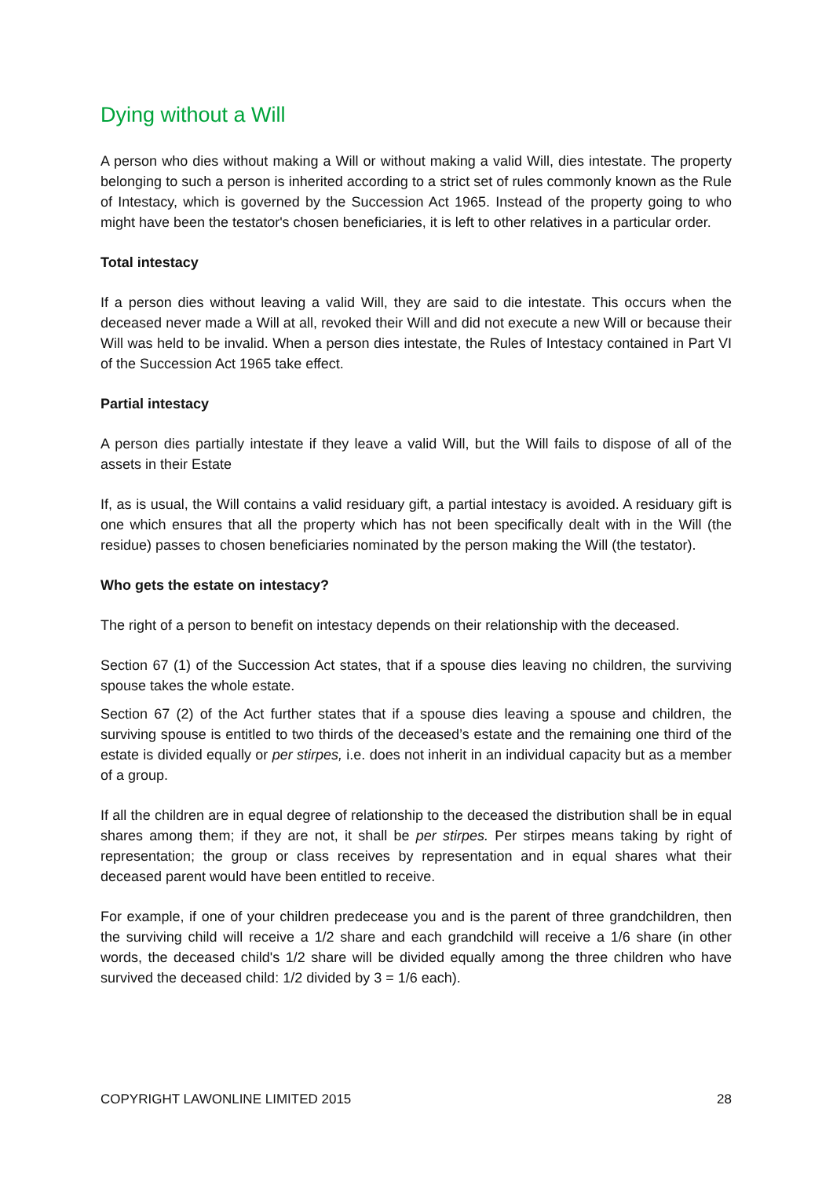Dying without a Will
A person who dies without making a Will or without making a valid Will, dies intestate. The property belonging to such a person is inherited according to a strict set of rules commonly known as the Rule of Intestacy, which is governed by the Succession Act 1965. Instead of the property going to who might have been the testator's chosen beneficiaries, it is left to other relatives in a particular order.
Total intestacy
If a person dies without leaving a valid Will, they are said to die intestate. This occurs when the deceased never made a Will at all, revoked their Will and did not execute a new Will or because their Will was held to be invalid. When a person dies intestate, the Rules of Intestacy contained in Part VI of the Succession Act 1965 take effect.
Partial intestacy
A person dies partially intestate if they leave a valid Will, but the Will fails to dispose of all of the assets in their Estate
If, as is usual, the Will contains a valid residuary gift, a partial intestacy is avoided. A residuary gift is one which ensures that all the property which has not been specifically dealt with in the Will (the residue) passes to chosen beneficiaries nominated by the person making the Will (the testator).
Who gets the estate on intestacy?
The right of a person to benefit on intestacy depends on their relationship with the deceased.
Section 67 (1) of the Succession Act states, that if a spouse dies leaving no children, the surviving spouse takes the whole estate.
Section 67 (2) of the Act further states that if a spouse dies leaving a spouse and children, the surviving spouse is entitled to two thirds of the deceased’s estate and the remaining one third of the estate is divided equally or per stirpes, i.e. does not inherit in an individual capacity but as a member of a group.
If all the children are in equal degree of relationship to the deceased the distribution shall be in equal shares among them; if they are not, it shall be per stirpes. Per stirpes means taking by right of representation; the group or class receives by representation and in equal shares what their deceased parent would have been entitled to receive.
For example, if one of your children predecease you and is the parent of three grandchildren, then the surviving child will receive a 1/2 share and each grandchild will receive a 1/6 share (in other words, the deceased child's 1/2 share will be divided equally among the three children who have survived the deceased child: 1/2 divided by 3 = 1/6 each).
COPYRIGHT LAWONLINE LIMITED 2015 28